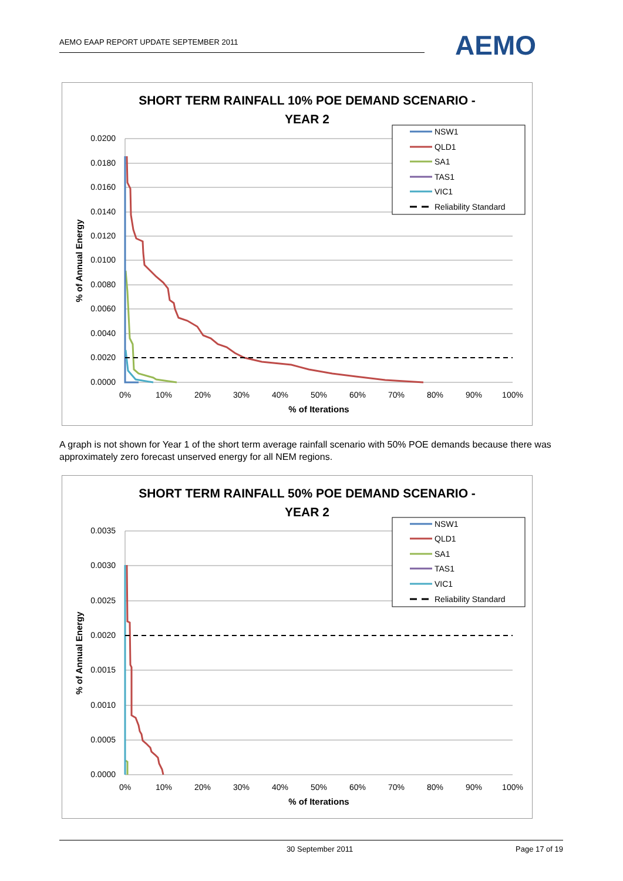AEMO EAAP REPORT UPDATE SEPTEMBER 2011 AEMO
SHORT TERM RAINFALL 10% POE DEMAND SCENARIO -
YEAR 2
0.0200
0.0180
0.0160
0.0140
0.0120
0.0100
0.0080
0.0060
0.0040
0.0020
0.0000
0%
10%
20%
30%
40%
50%
60%
70%
80%
90%
100%
% of Iterations
% of Annual Energy
NSW1
QLD1
SA1
TAS1
VIC1
Reliability Standard
A graph is not shown for Year 1 of the short term average rainfall scenario with 50% POE demands because there was approximately zero forecast unserved energy for all NEM regions.
SHORT TERM RAINFALL 50% POE DEMAND SCENARIO -
YEAR 2
0.0035
0.0030
0.0025
0.0020
0.0015
0.0010
0.0005
0.0000
0%
10%
20%
30%
40%
50%
60%
70%
80%
90%
100%
% of Iterations
% of Annual Energy
NSW1
QLD1
SA1
TAS1
VIC1
Reliability Standard
30 September 2011 Page 17 of 19